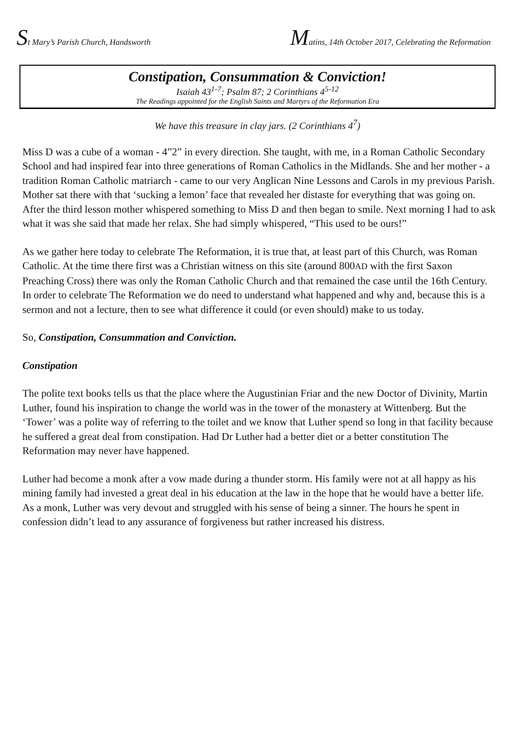St Mary’s Parish Church, Handsworth
Matins, 14th October 2017, Celebrating the Reformation
Constipation, Consummation & Conviction!
Isaiah 43<sup>1-7</sup>; Psalm 87; 2 Corinthians 4<sup>5-12</sup>
The Readings appointed for the English Saints and Martyrs of the Reformation Era
We have this treasure in clay jars. (2 Corinthians 4<sup>7</sup>)
Miss D was a cube of a woman - 4”2” in every direction. She taught, with me, in a Roman Catholic Secondary School and had inspired fear into three generations of Roman Catholics in the Midlands. She and her mother - a tradition Roman Catholic matriarch - came to our very Anglican Nine Lessons and Carols in my previous Parish. Mother sat there with that ‘sucking a lemon’ face that revealed her distaste for everything that was going on. After the third lesson mother whispered something to Miss D and then began to smile. Next morning I had to ask what it was she said that made her relax. She had simply whispered, “This used to be ours!”
As we gather here today to celebrate The Reformation, it is true that, at least part of this Church, was Roman Catholic. At the time there first was a Christian witness on this site (around 800AD with the first Saxon Preaching Cross) there was only the Roman Catholic Church and that remained the case until the 16th Century. In order to celebrate The Reformation we do need to understand what happened and why and, because this is a sermon and not a lecture, then to see what difference it could (or even should) make to us today.
So, Constipation, Consummation and Conviction.
Constipation
The polite text books tells us that the place where the Augustinian Friar and the new Doctor of Divinity, Martin Luther, found his inspiration to change the world was in the tower of the monastery at Wittenberg. But the ‘Tower’ was a polite way of referring to the toilet and we know that Luther spend so long in that facility because he suffered a great deal from constipation. Had Dr Luther had a better diet or a better constitution The Reformation may never have happened.
Luther had become a monk after a vow made during a thunder storm. His family were not at all happy as his mining family had invested a great deal in his education at the law in the hope that he would have a better life. As a monk, Luther was very devout and struggled with his sense of being a sinner. The hours he spent in confession didn’t lead to any assurance of forgiveness but rather increased his distress.